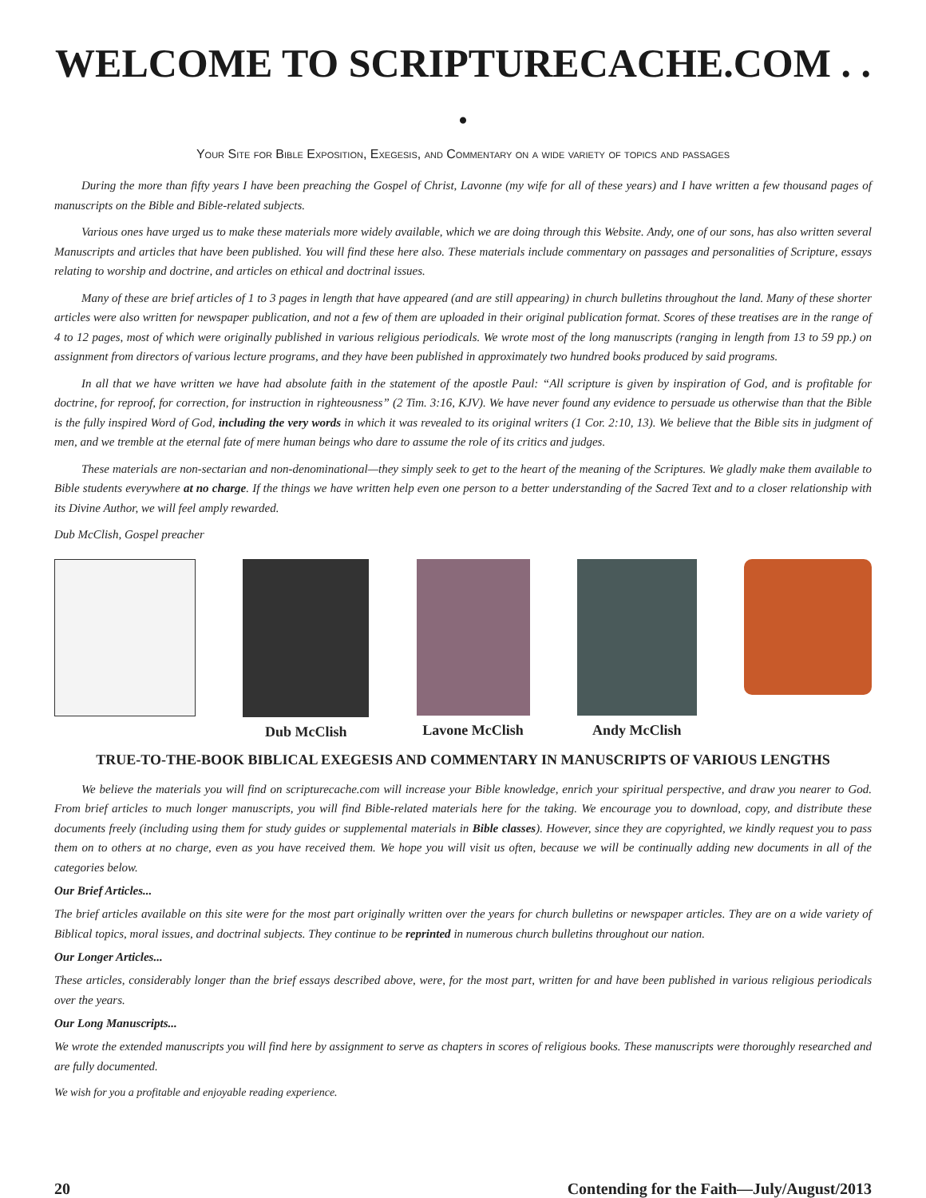WELCOME TO SCRIPTURECACHE.COM . . .
Your Site for Bible Exposition, Exegesis, and Commentary on a wide variety of topics and passages
During the more than fifty years I have been preaching the Gospel of Christ, Lavonne (my wife for all of these years) and I have written a few thousand pages of manuscripts on the Bible and Bible-related subjects.
Various ones have urged us to make these materials more widely available, which we are doing through this Website. Andy, one of our sons, has also written several Manuscripts and articles that have been published. You will find these here also. These materials include commentary on passages and personalities of Scripture, essays relating to worship and doctrine, and articles on ethical and doctrinal issues.
Many of these are brief articles of 1 to 3 pages in length that have appeared (and are still appearing) in church bulletins throughout the land. Many of these shorter articles were also written for newspaper publication, and not a few of them are uploaded in their original publication format. Scores of these treatises are in the range of 4 to 12 pages, most of which were originally published in various religious periodicals. We wrote most of the long manuscripts (ranging in length from 13 to 59 pp.) on assignment from directors of various lecture programs, and they have been published in approximately two hundred books produced by said programs.
In all that we have written we have had absolute faith in the statement of the apostle Paul: “All scripture is given by inspiration of God, and is profitable for doctrine, for reproof, for correction, for instruction in righteousness” (2 Tim. 3:16, KJV). We have never found any evidence to persuade us otherwise than that the Bible is the fully inspired Word of God, including the very words in which it was revealed to its original writers (1 Cor. 2:10, 13). We believe that the Bible sits in judgment of men, and we tremble at the eternal fate of mere human beings who dare to assume the role of its critics and judges.
These materials are non-sectarian and non-denominational—they simply seek to get to the heart of the meaning of the Scriptures. We gladly make them available to Bible students everywhere at no charge. If the things we have written help even one person to a better understanding of the Sacred Text and to a closer relationship with its Divine Author, we will feel amply rewarded.
Dub McClish, Gospel preacher
Dub McClish Lavone McClish Andy McClish
TRUE-TO-THE-BOOK BIBLICAL EXEGESIS AND COMMENTARY IN MANUSCRIPTS OF VARIOUS LENGTHS
We believe the materials you will find on scripturecache.com will increase your Bible knowledge, enrich your spiritual perspective, and draw you nearer to God. From brief articles to much longer manuscripts, you will find Bible-related materials here for the taking. We encourage you to download, copy, and distribute these documents freely (including using them for study guides or supplemental materials in Bible classes). However, since they are copyrighted, we kindly request you to pass them on to others at no charge, even as you have received them. We hope you will visit us often, because we will be continually adding new documents in all of the categories below.
Our Brief Articles...
The brief articles available on this site were for the most part originally written over the years for church bulletins or newspaper articles. They are on a wide variety of Biblical topics, moral issues, and doctrinal subjects. They continue to be reprinted in numerous church bulletins throughout our nation.
Our Longer Articles...
These articles, considerably longer than the brief essays described above, were, for the most part, written for and have been published in various religious periodicals over the years.
Our Long Manuscripts...
We wrote the extended manuscripts you will find here by assignment to serve as chapters in scores of religious books. These manuscripts were thoroughly researched and are fully documented.
We wish for you a profitable and enjoyable reading experience.
20 Contending for the Faith—July/August/2013